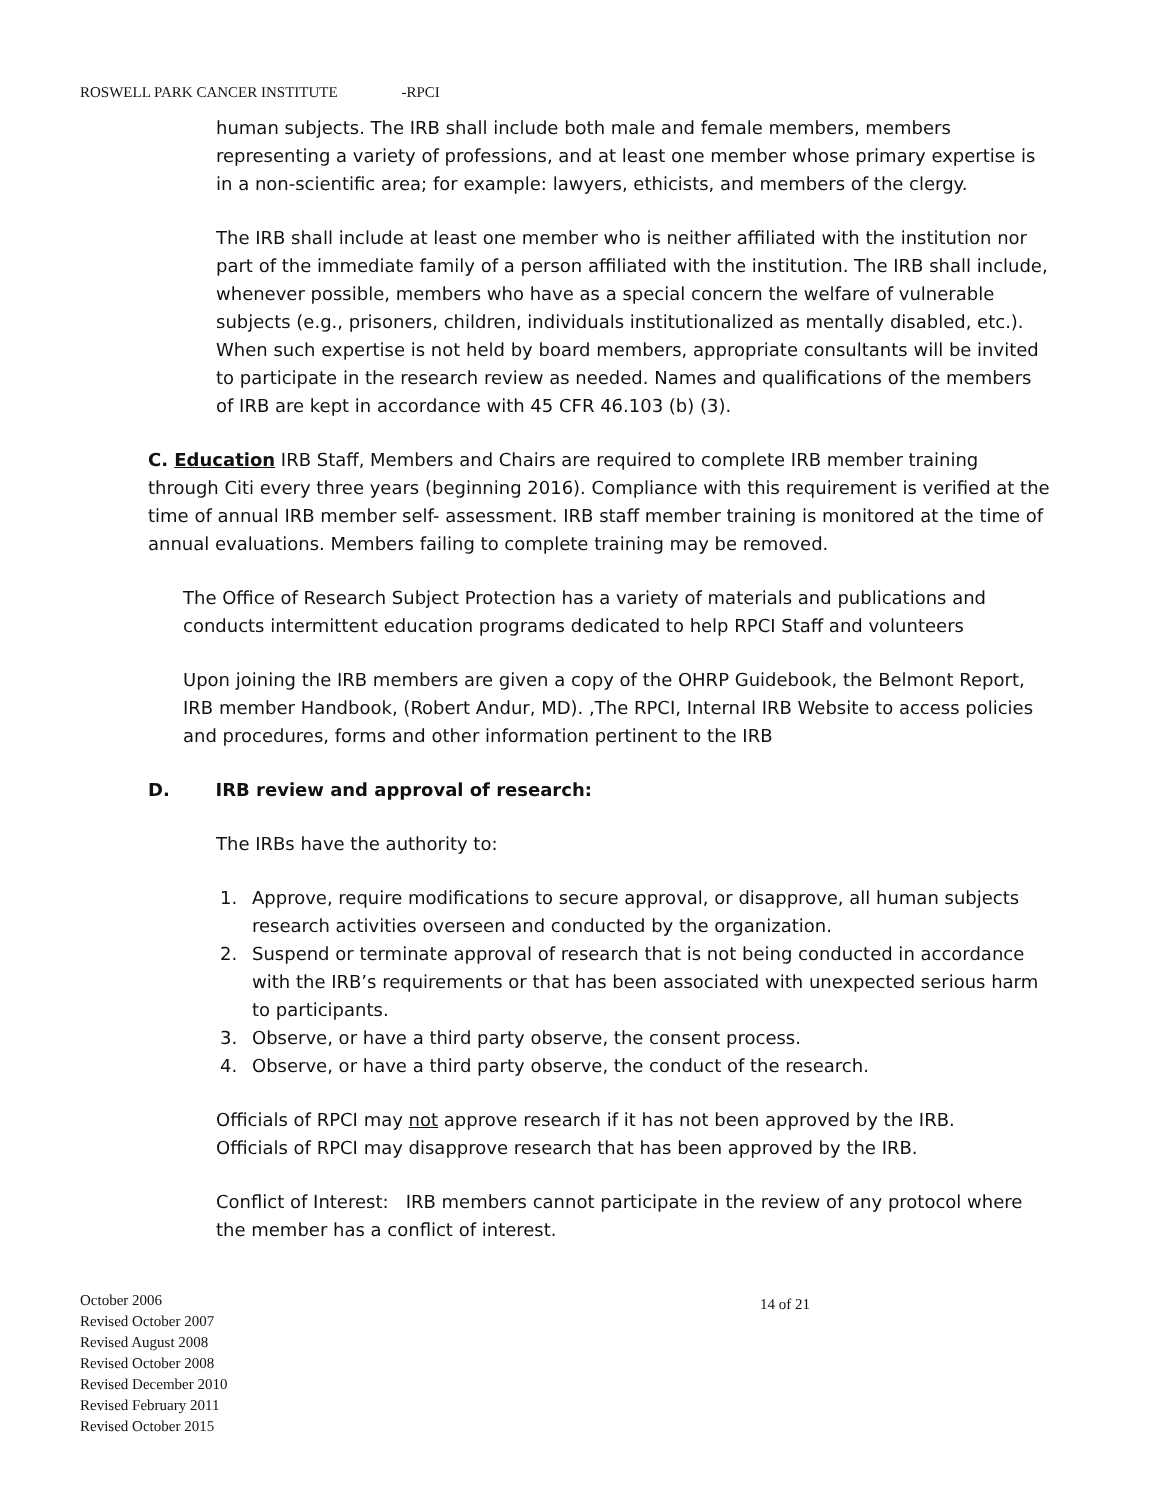ROSWELL PARK CANCER INSTITUTE -RPCI
human subjects. The IRB shall include both male and female members, members representing a variety of professions, and at least one member whose primary expertise is in a non-scientific area; for example: lawyers, ethicists, and members of the clergy.
The IRB shall include at least one member who is neither affiliated with the institution nor part of the immediate family of a person affiliated with the institution. The IRB shall include, whenever possible, members who have as a special concern the welfare of vulnerable subjects (e.g., prisoners, children, individuals institutionalized as mentally disabled, etc.). When such expertise is not held by board members, appropriate consultants will be invited to participate in the research review as needed. Names and qualifications of the members of IRB are kept in accordance with 45 CFR 46.103 (b) (3).
C. Education IRB Staff, Members and Chairs are required to complete IRB member training through Citi every three years (beginning 2016). Compliance with this requirement is verified at the time of annual IRB member self- assessment. IRB staff member training is monitored at the time of annual evaluations. Members failing to complete training may be removed.
The Office of Research Subject Protection has a variety of materials and publications and conducts intermittent education programs dedicated to help RPCI Staff and volunteers
Upon joining the IRB members are given a copy of the OHRP Guidebook, the Belmont Report, IRB member Handbook, (Robert Andur, MD). ,The RPCI, Internal IRB Website to access policies and procedures, forms and other information pertinent to the IRB
D. IRB review and approval of research:
The IRBs have the authority to:
1. Approve, require modifications to secure approval, or disapprove, all human subjects research activities overseen and conducted by the organization.
2. Suspend or terminate approval of research that is not being conducted in accordance with the IRB’s requirements or that has been associated with unexpected serious harm to participants.
3. Observe, or have a third party observe, the consent process.
4. Observe, or have a third party observe, the conduct of the research.
Officials of RPCI may not approve research if it has not been approved by the IRB.
Officials of RPCI may disapprove research that has been approved by the IRB.
Conflict of Interest: IRB members cannot participate in the review of any protocol where the member has a conflict of interest.
October 2006
Revised October 2007
Revised August 2008
Revised October 2008
Revised December 2010
Revised February 2011
Revised October 2015
14 of 21